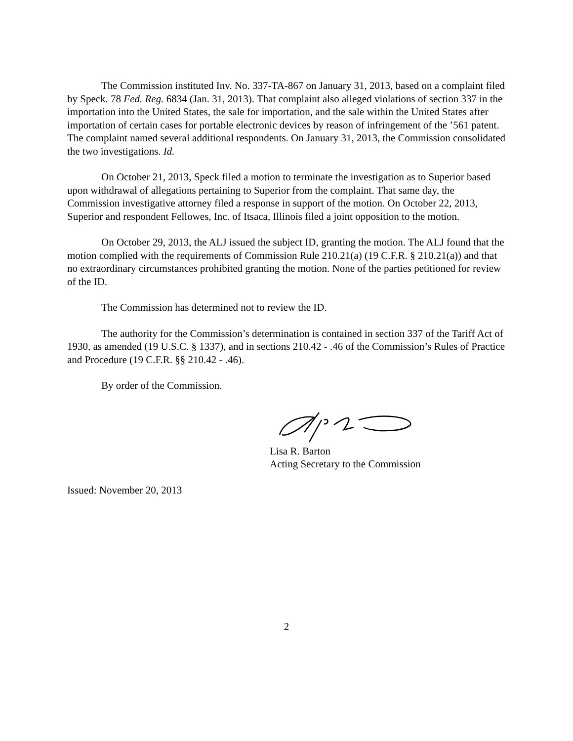The Commission instituted Inv. No. 337-TA-867 on January 31, 2013, based on a complaint filed by Speck. 78 Fed. Reg. 6834 (Jan. 31, 2013). That complaint also alleged violations of section 337 in the importation into the United States, the sale for importation, and the sale within the United States after importation of certain cases for portable electronic devices by reason of infringement of the ’561 patent. The complaint named several additional respondents. On January 31, 2013, the Commission consolidated the two investigations. Id.
On October 21, 2013, Speck filed a motion to terminate the investigation as to Superior based upon withdrawal of allegations pertaining to Superior from the complaint. That same day, the Commission investigative attorney filed a response in support of the motion. On October 22, 2013, Superior and respondent Fellowes, Inc. of Itsaca, Illinois filed a joint opposition to the motion.
On October 29, 2013, the ALJ issued the subject ID, granting the motion. The ALJ found that the motion complied with the requirements of Commission Rule 210.21(a) (19 C.F.R. § 210.21(a)) and that no extraordinary circumstances prohibited granting the motion. None of the parties petitioned for review of the ID.
The Commission has determined not to review the ID.
The authority for the Commission’s determination is contained in section 337 of the Tariff Act of 1930, as amended (19 U.S.C. § 1337), and in sections 210.42 - .46 of the Commission’s Rules of Practice and Procedure (19 C.F.R. §§ 210.42 - .46).
By order of the Commission.
Lisa R. Barton
Acting Secretary to the Commission
Issued: November 20, 2013
2